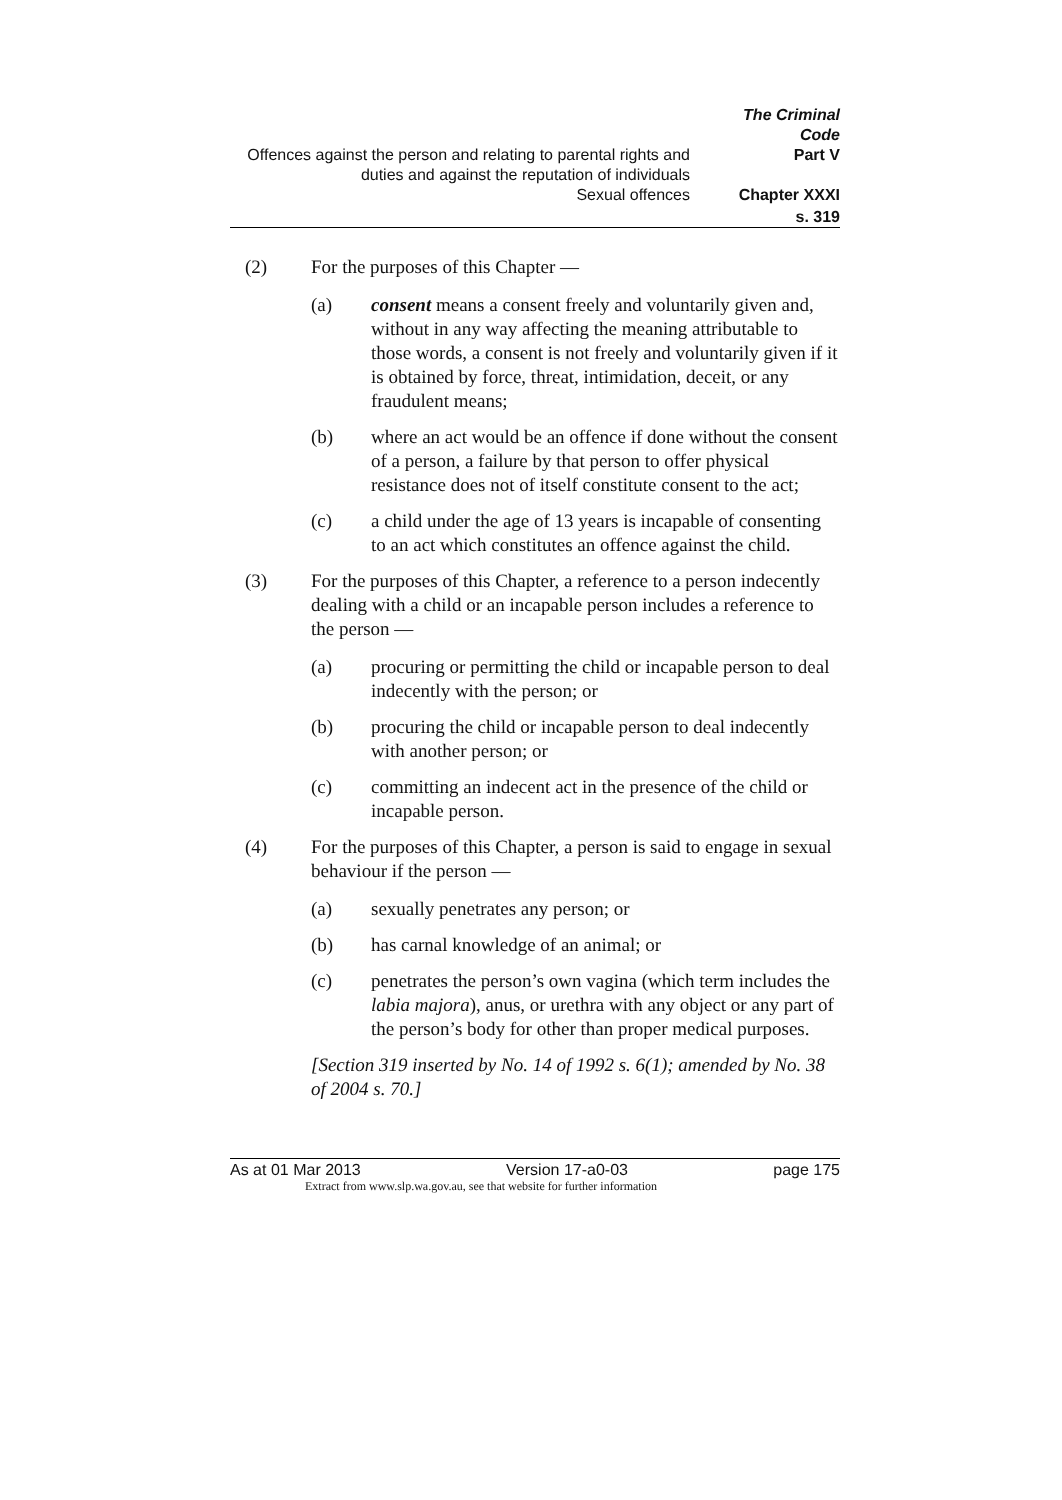The Criminal Code
Offences against the person and relating to parental rights and duties and against the reputation of individuals Part V
Sexual offences Chapter XXXI
s. 319
(2) For the purposes of this Chapter —
(a) consent means a consent freely and voluntarily given and, without in any way affecting the meaning attributable to those words, a consent is not freely and voluntarily given if it is obtained by force, threat, intimidation, deceit, or any fraudulent means;
(b) where an act would be an offence if done without the consent of a person, a failure by that person to offer physical resistance does not of itself constitute consent to the act;
(c) a child under the age of 13 years is incapable of consenting to an act which constitutes an offence against the child.
(3) For the purposes of this Chapter, a reference to a person indecently dealing with a child or an incapable person includes a reference to the person —
(a) procuring or permitting the child or incapable person to deal indecently with the person; or
(b) procuring the child or incapable person to deal indecently with another person; or
(c) committing an indecent act in the presence of the child or incapable person.
(4) For the purposes of this Chapter, a person is said to engage in sexual behaviour if the person —
(a) sexually penetrates any person; or
(b) has carnal knowledge of an animal; or
(c) penetrates the person’s own vagina (which term includes the labia majora), anus, or urethra with any object or any part of the person’s body for other than proper medical purposes.
[Section 319 inserted by No. 14 of 1992 s. 6(1); amended by No. 38 of 2004 s. 70.]
As at 01 Mar 2013 Version 17-a0-03 page 175
Extract from www.slp.wa.gov.au, see that website for further information